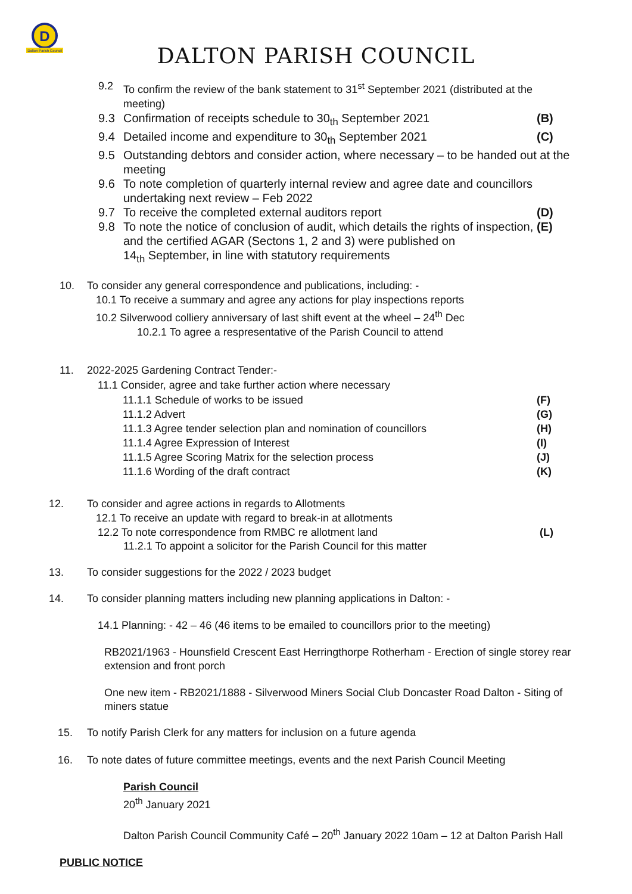D
Dalton Parish Council
DALTON PARISH COUNCIL
9.2 To confirm the review of the bank statement to 31<sup>st</sup> September 2021 (distributed at the meeting)
9.3 Confirmation of receipts schedule to 30<sub>th</sub> September 2021 (B)
9.4 Detailed income and expenditure to 30<sub>th</sub> September 2021 (C)
9.5 Outstanding debtors and consider action, where necessary – to be handed out at the meeting
9.6 To note completion of quarterly internal review and agree date and councillors undertaking next review – Feb 2022
9.7 To receive the completed external auditors report (D)
9.8 To note the notice of conclusion of audit, which details the rights of inspection, and the certified AGAR (Sectons 1, 2 and 3) were published on
14<sub>th</sub> September, in line with statutory requirements (E)
10. To consider any general correspondence and publications, including: -
10.1 To receive a summary and agree any actions for play inspections reports
10.2 Silverwood colliery anniversary of last shift event at the wheel – 24<sup>th</sup> Dec
10.2.1 To agree a respresentative of the Parish Council to attend
11. 2022-2025 Gardening Contract Tender:-
11.1 Consider, agree and take further action where necessary
11.1.1 Schedule of works to be issued (F)
11.1.2 Advert (G)
11.1.3 Agree tender selection plan and nomination of councillors (H)
11.1.4 Agree Expression of Interest (I)
11.1.5 Agree Scoring Matrix for the selection process (J)
11.1.6 Wording of the draft contract (K)
12. To consider and agree actions in regards to Allotments
12.1 To receive an update with regard to break-in at allotments
12.2 To note correspondence from RMBC re allotment land (L)
11.2.1 To appoint a solicitor for the Parish Council for this matter
13. To consider suggestions for the 2022 / 2023 budget
14. To consider planning matters including new planning applications in Dalton: -
14.1 Planning: - 42 – 46 (46 items to be emailed to councillors prior to the meeting)
RB2021/1963 - Hounsfield Crescent East Herringthorpe Rotherham - Erection of single storey rear extension and front porch
One new item - RB2021/1888 - Silverwood Miners Social Club Doncaster Road Dalton - Siting of miners statue
15. To notify Parish Clerk for any matters for inclusion on a future agenda
16. To note dates of future committee meetings, events and the next Parish Council Meeting
Parish Council
20<sup>th</sup> January 2021
Dalton Parish Council Community Café – 20<sup>th</sup> January 2022 10am – 12 at Dalton Parish Hall
PUBLIC NOTICE